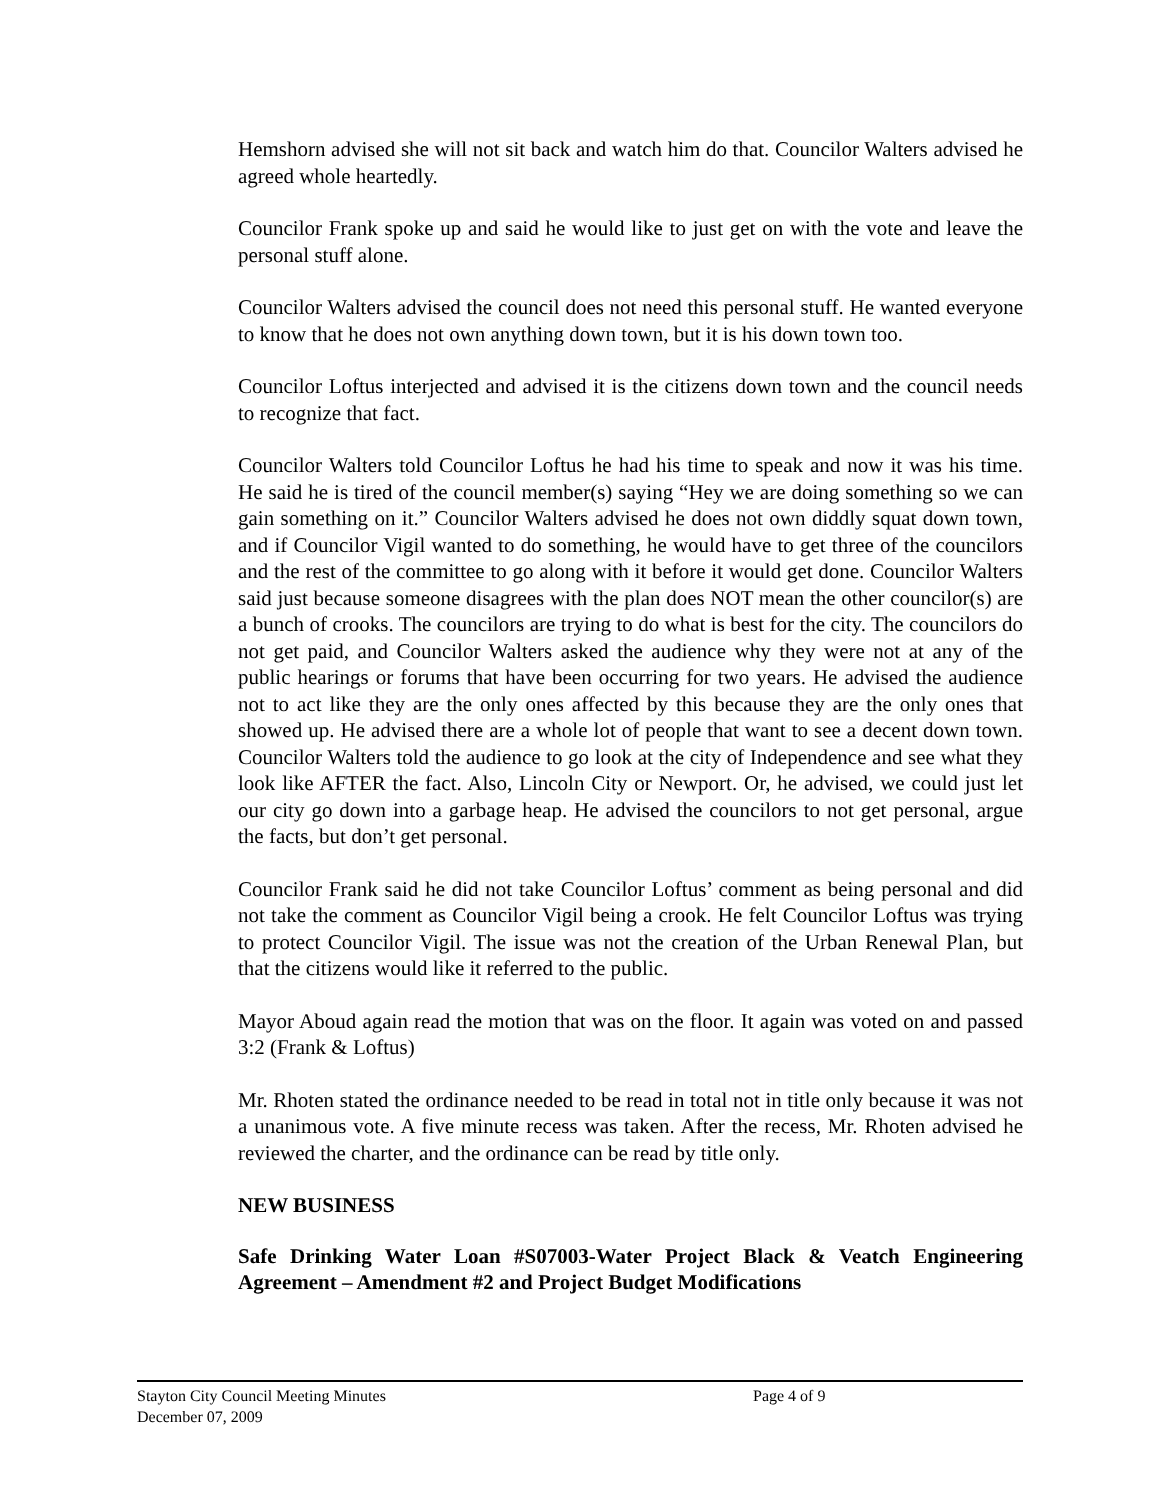Hemshorn advised she will not sit back and watch him do that. Councilor Walters advised he agreed whole heartedly.
Councilor Frank spoke up and said he would like to just get on with the vote and leave the personal stuff alone.
Councilor Walters advised the council does not need this personal stuff. He wanted everyone to know that he does not own anything down town, but it is his down town too.
Councilor Loftus interjected and advised it is the citizens down town and the council needs to recognize that fact.
Councilor Walters told Councilor Loftus he had his time to speak and now it was his time. He said he is tired of the council member(s) saying “Hey we are doing something so we can gain something on it.” Councilor Walters advised he does not own diddly squat down town, and if Councilor Vigil wanted to do something, he would have to get three of the councilors and the rest of the committee to go along with it before it would get done. Councilor Walters said just because someone disagrees with the plan does NOT mean the other councilor(s) are a bunch of crooks. The councilors are trying to do what is best for the city. The councilors do not get paid, and Councilor Walters asked the audience why they were not at any of the public hearings or forums that have been occurring for two years. He advised the audience not to act like they are the only ones affected by this because they are the only ones that showed up. He advised there are a whole lot of people that want to see a decent down town. Councilor Walters told the audience to go look at the city of Independence and see what they look like AFTER the fact. Also, Lincoln City or Newport. Or, he advised, we could just let our city go down into a garbage heap. He advised the councilors to not get personal, argue the facts, but don’t get personal.
Councilor Frank said he did not take Councilor Loftus’ comment as being personal and did not take the comment as Councilor Vigil being a crook. He felt Councilor Loftus was trying to protect Councilor Vigil. The issue was not the creation of the Urban Renewal Plan, but that the citizens would like it referred to the public.
Mayor Aboud again read the motion that was on the floor. It again was voted on and passed 3:2 (Frank & Loftus)
Mr. Rhoten stated the ordinance needed to be read in total not in title only because it was not a unanimous vote. A five minute recess was taken. After the recess, Mr. Rhoten advised he reviewed the charter, and the ordinance can be read by title only.
NEW BUSINESS
Safe Drinking Water Loan #S07003-Water Project Black & Veatch Engineering Agreement – Amendment #2 and Project Budget Modifications
Stayton City Council Meeting Minutes
Page 4 of 9
December 07, 2009